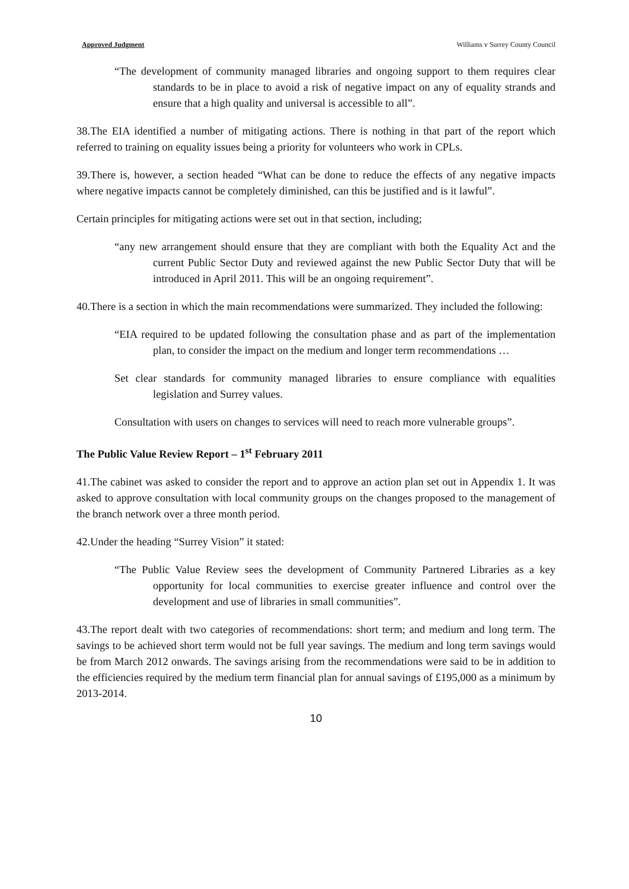Approved Judgment Williams v Surrey County Council
“The development of community managed libraries and ongoing support to them requires clear standards to be in place to avoid a risk of negative impact on any of equality strands and ensure that a high quality and universal is accessible to all”.
38.The EIA identified a number of mitigating actions. There is nothing in that part of the report which referred to training on equality issues being a priority for volunteers who work in CPLs.
39.There is, however, a section headed “What can be done to reduce the effects of any negative impacts where negative impacts cannot be completely diminished, can this be justified and is it lawful”.
Certain principles for mitigating actions were set out in that section, including;
“any new arrangement should ensure that they are compliant with both the Equality Act and the current Public Sector Duty and reviewed against the new Public Sector Duty that will be introduced in April 2011. This will be an ongoing requirement”.
40.There is a section in which the main recommendations were summarized. They included the following:
“EIA required to be updated following the consultation phase and as part of the implementation plan, to consider the impact on the medium and longer term recommendations …
Set clear standards for community managed libraries to ensure compliance with equalities legislation and Surrey values.
Consultation with users on changes to services will need to reach more vulnerable groups”.
The Public Value Review Report – 1<sup>st</sup> February 2011
41.The cabinet was asked to consider the report and to approve an action plan set out in Appendix 1. It was asked to approve consultation with local community groups on the changes proposed to the management of the branch network over a three month period.
42.Under the heading “Surrey Vision” it stated:
“The Public Value Review sees the development of Community Partnered Libraries as a key opportunity for local communities to exercise greater influence and control over the development and use of libraries in small communities”.
43.The report dealt with two categories of recommendations: short term; and medium and long term. The savings to be achieved short term would not be full year savings. The medium and long term savings would be from March 2012 onwards. The savings arising from the recommendations were said to be in addition to the efficiencies required by the medium term financial plan for annual savings of £195,000 as a minimum by 2013-2014.
10